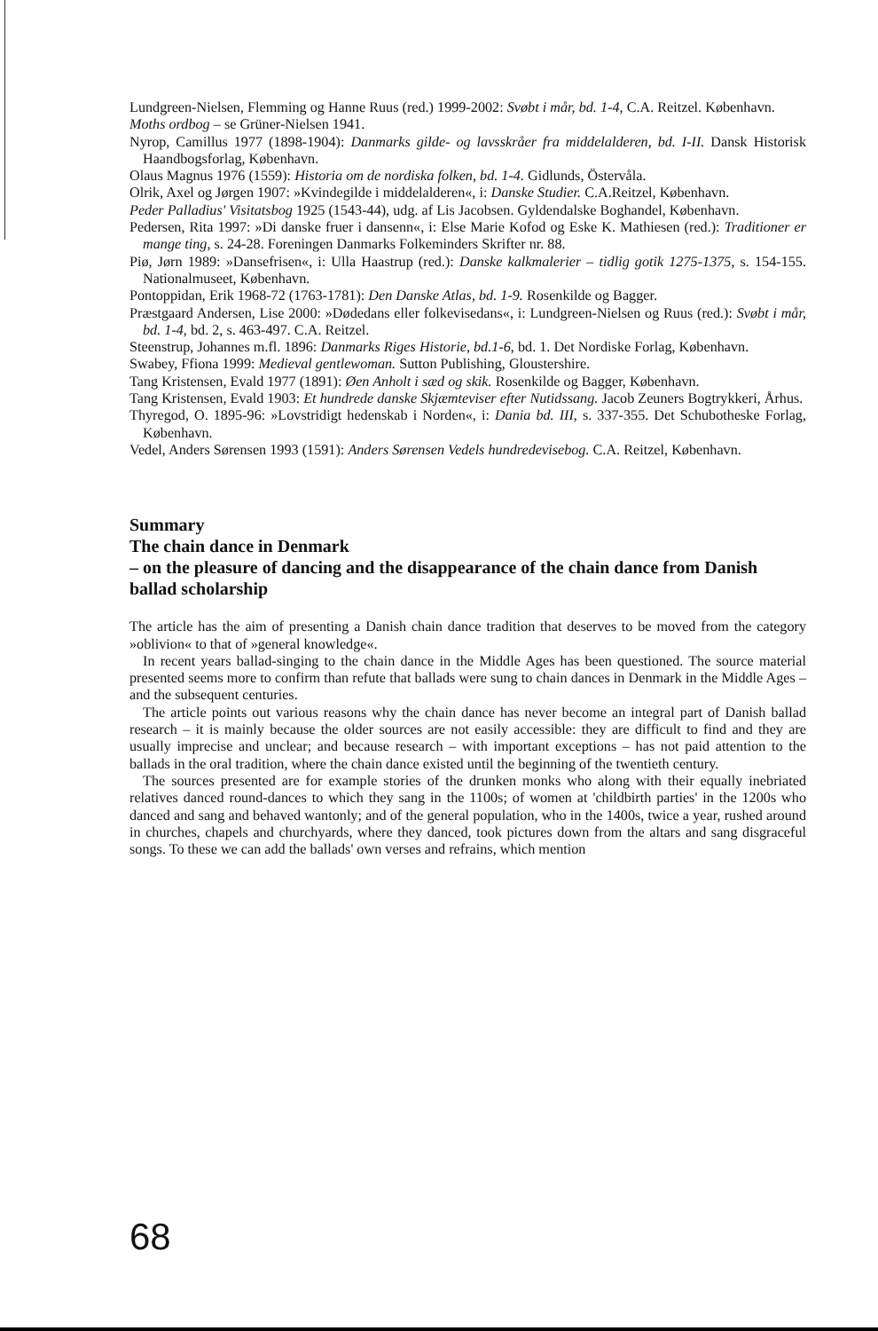Lundgreen-Nielsen, Flemming og Hanne Ruus (red.) 1999-2002: Svøbt i mår, bd. 1-4, C.A. Reitzel. København.
Moths ordbog – se Grüner-Nielsen 1941.
Nyrop, Camillus 1977 (1898-1904): Danmarks gilde- og lavsskråer fra middelalderen, bd. I-II. Dansk Historisk Haandbogsforlag, København.
Olaus Magnus 1976 (1559): Historia om de nordiska folken, bd. 1-4. Gidlunds, Östervåla.
Olrik, Axel og Jørgen 1907: »Kvindegilde i middelalderen«, i: Danske Studier. C.A.Reitzel, København.
Peder Palladius' Visitatsbog 1925 (1543-44), udg. af Lis Jacobsen. Gyldendalske Boghandel, København.
Pedersen, Rita 1997: »Di danske fruer i dansenn«, i: Else Marie Kofod og Eske K. Mathiesen (red.): Traditioner er mange ting, s. 24-28. Foreningen Danmarks Folkeminders Skrifter nr. 88.
Piø, Jørn 1989: »Dansefrisen«, i: Ulla Haastrup (red.): Danske kalkmalerier – tidlig gotik 1275-1375, s. 154-155. Nationalmuseet, København.
Pontoppidan, Erik 1968-72 (1763-1781): Den Danske Atlas, bd. 1-9. Rosenkilde og Bagger.
Præstgaard Andersen, Lise 2000: »Dødedans eller folkevisedans«, i: Lundgreen-Nielsen og Ruus (red.): Svøbt i mår, bd. 1-4, bd. 2, s. 463-497. C.A. Reitzel.
Steenstrup, Johannes m.fl. 1896: Danmarks Riges Historie, bd.1-6, bd. 1. Det Nordiske Forlag, København.
Swabey, Ffiona 1999: Medieval gentlewoman. Sutton Publishing, Gloustershire.
Tang Kristensen, Evald 1977 (1891): Øen Anholt i sæd og skik. Rosenkilde og Bagger, København.
Tang Kristensen, Evald 1903: Et hundrede danske Skjæmteviser efter Nutidssang. Jacob Zeuners Bogtrykkeri, Århus.
Thyregod, O. 1895-96: »Lovstridigt hedenskab i Norden«, i: Dania bd. III, s. 337-355. Det Schubotheske Forlag, København.
Vedel, Anders Sørensen 1993 (1591): Anders Sørensen Vedels hundredevisebog. C.A. Reitzel, København.
Summary
The chain dance in Denmark
– on the pleasure of dancing and the disappearance of the chain dance from Danish ballad scholarship
The article has the aim of presenting a Danish chain dance tradition that deserves to be moved from the category »oblivion« to that of »general knowledge«.
In recent years ballad-singing to the chain dance in the Middle Ages has been questioned. The source material presented seems more to confirm than refute that ballads were sung to chain dances in Denmark in the Middle Ages – and the subsequent centuries.
The article points out various reasons why the chain dance has never become an integral part of Danish ballad research – it is mainly because the older sources are not easily accessible: they are difficult to find and they are usually imprecise and unclear; and because research – with important exceptions – has not paid attention to the ballads in the oral tradition, where the chain dance existed until the beginning of the twentieth century.
The sources presented are for example stories of the drunken monks who along with their equally inebriated relatives danced round-dances to which they sang in the 1100s; of women at 'childbirth parties' in the 1200s who danced and sang and behaved wantonly; and of the general population, who in the 1400s, twice a year, rushed around in churches, chapels and churchyards, where they danced, took pictures down from the altars and sang disgraceful songs. To these we can add the ballads' own verses and refrains, which mention
68